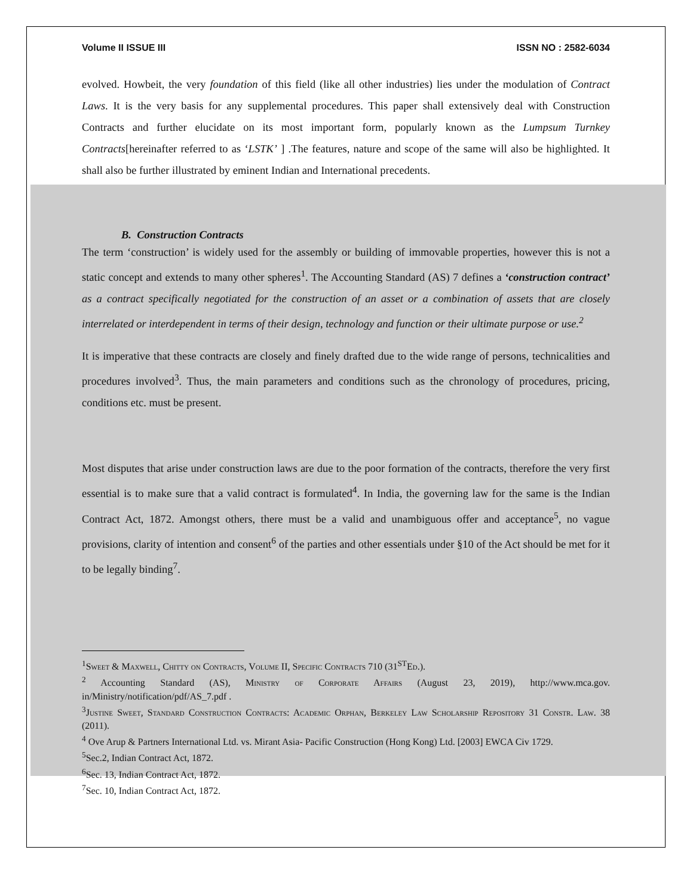Volume II ISSUE III ISSN NO : 2582-6034
evolved. Howbeit, the very foundation of this field (like all other industries) lies under the modulation of Contract Laws. It is the very basis for any supplemental procedures. This paper shall extensively deal with Construction Contracts and further elucidate on its most important form, popularly known as the Lumpsum Turnkey Contracts[hereinafter referred to as ‘LSTK’ ] .The features, nature and scope of the same will also be highlighted. It shall also be further illustrated by eminent Indian and International precedents.
B. Construction Contracts
The term ‘construction’ is widely used for the assembly or building of immovable properties, however this is not a static concept and extends to many other spheres<sup>1</sup>. The Accounting Standard (AS) 7 defines a ‘construction contract’ as a contract specifically negotiated for the construction of an asset or a combination of assets that are closely interrelated or interdependent in terms of their design, technology and function or their ultimate purpose or use.<sup>2</sup>
It is imperative that these contracts are closely and finely drafted due to the wide range of persons, technicalities and procedures involved<sup>3</sup>. Thus, the main parameters and conditions such as the chronology of procedures, pricing, conditions etc. must be present.
Most disputes that arise under construction laws are due to the poor formation of the contracts, therefore the very first essential is to make sure that a valid contract is formulated<sup>4</sup>. In India, the governing law for the same is the Indian Contract Act, 1872. Amongst others, there must be a valid and unambiguous offer and acceptance<sup>5</sup>, no vague provisions, clarity of intention and consent<sup>6</sup> of the parties and other essentials under §10 of the Act should be met for it to be legally binding<sup>7</sup>.
<sup>1</sup> Sweet & Maxwell, Chitty on Contracts, Volume II, Specific Contracts 710 (31<sup>ST</sup>Ed.).
<sup>2</sup> Accounting Standard (AS), Ministry of Corporate Affairs (August 23, 2019), http://www.mca.gov. in/Ministry/notification/pdf/AS_7.pdf .
<sup>3</sup> Justine Sweet, Standard Construction Contracts: Academic Orphan, Berkeley Law Scholarship Repository 31 Constr. Law. 38 (2011).
<sup>4</sup> Ove Arup & Partners International Ltd. vs. Mirant Asia- Pacific Construction (Hong Kong) Ltd. [2003] EWCA Civ 1729.
<sup>5</sup> Sec.2, Indian Contract Act, 1872.
<sup>6</sup> Sec. 13, Indian Contract Act, 1872.
<sup>7</sup> Sec. 10, Indian Contract Act, 1872.